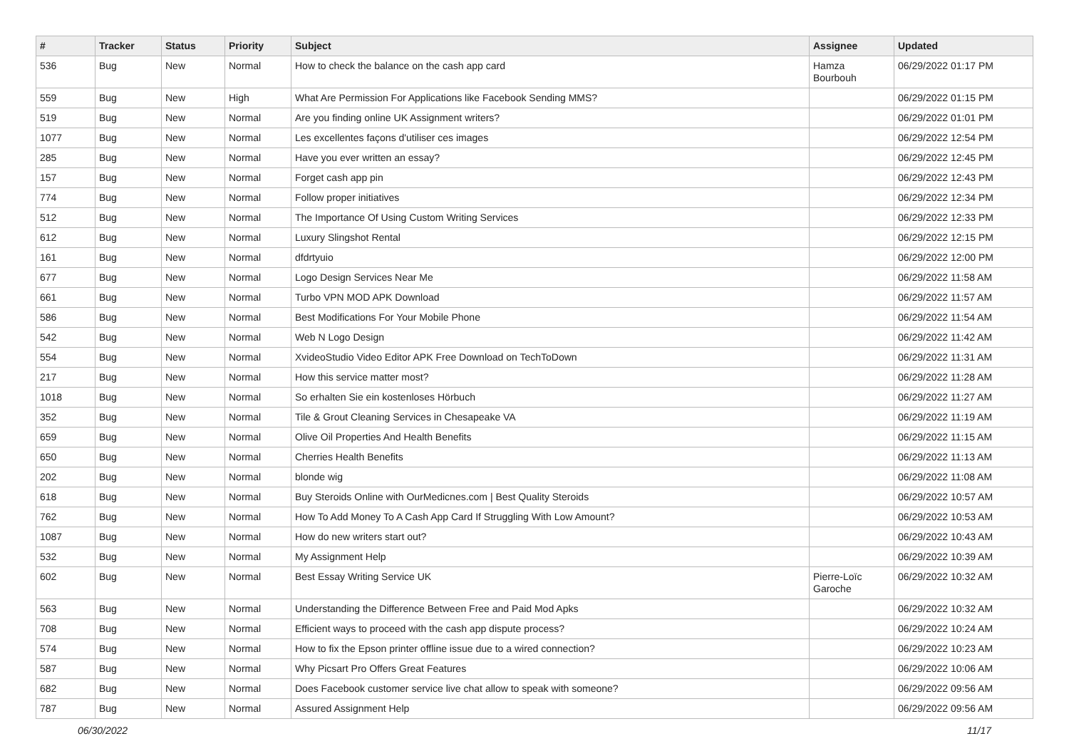| # | Tracker | Status | Priority | Subject | Assignee | Updated |
| --- | --- | --- | --- | --- | --- | --- |
| 536 | Bug | New | Normal | How to check the balance on the cash app card | Hamza Bourbouh | 06/29/2022 01:17 PM |
| 559 | Bug | New | High | What Are Permission For Applications like Facebook Sending MMS? | | 06/29/2022 01:15 PM |
| 519 | Bug | New | Normal | Are you finding online UK Assignment writers? | | 06/29/2022 01:01 PM |
| 1077 | Bug | New | Normal | Les excellentes façons d'utiliser ces images | | 06/29/2022 12:54 PM |
| 285 | Bug | New | Normal | Have you ever written an essay? | | 06/29/2022 12:45 PM |
| 157 | Bug | New | Normal | Forget cash app pin | | 06/29/2022 12:43 PM |
| 774 | Bug | New | Normal | Follow proper initiatives | | 06/29/2022 12:34 PM |
| 512 | Bug | New | Normal | The Importance Of Using Custom Writing Services | | 06/29/2022 12:33 PM |
| 612 | Bug | New | Normal | Luxury Slingshot Rental | | 06/29/2022 12:15 PM |
| 161 | Bug | New | Normal | dfdrtyuio | | 06/29/2022 12:00 PM |
| 677 | Bug | New | Normal | Logo Design Services Near Me | | 06/29/2022 11:58 AM |
| 661 | Bug | New | Normal | Turbo VPN MOD APK Download | | 06/29/2022 11:57 AM |
| 586 | Bug | New | Normal | Best Modifications For Your Mobile Phone | | 06/29/2022 11:54 AM |
| 542 | Bug | New | Normal | Web N Logo Design | | 06/29/2022 11:42 AM |
| 554 | Bug | New | Normal | XvideoStudio Video Editor APK Free Download on TechToDown | | 06/29/2022 11:31 AM |
| 217 | Bug | New | Normal | How this service matter most? | | 06/29/2022 11:28 AM |
| 1018 | Bug | New | Normal | So erhalten Sie ein kostenloses Hörbuch | | 06/29/2022 11:27 AM |
| 352 | Bug | New | Normal | Tile & Grout Cleaning Services in Chesapeake VA | | 06/29/2022 11:19 AM |
| 659 | Bug | New | Normal | Olive Oil Properties And Health Benefits | | 06/29/2022 11:15 AM |
| 650 | Bug | New | Normal | Cherries Health Benefits | | 06/29/2022 11:13 AM |
| 202 | Bug | New | Normal | blonde wig | | 06/29/2022 11:08 AM |
| 618 | Bug | New | Normal | Buy Steroids Online with OurMedicnes.com / Best Quality Steroids | | 06/29/2022 10:57 AM |
| 762 | Bug | New | Normal | How To Add Money To A Cash App Card If Struggling With Low Amount? | | 06/29/2022 10:53 AM |
| 1087 | Bug | New | Normal | How do new writers start out? | | 06/29/2022 10:43 AM |
| 532 | Bug | New | Normal | My Assignment Help | | 06/29/2022 10:39 AM |
| 602 | Bug | New | Normal | Best Essay Writing Service UK | Pierre-Loïc Garoche | 06/29/2022 10:32 AM |
| 563 | Bug | New | Normal | Understanding the Difference Between Free and Paid Mod Apks | | 06/29/2022 10:32 AM |
| 708 | Bug | New | Normal | Efficient ways to proceed with the cash app dispute process? | | 06/29/2022 10:24 AM |
| 574 | Bug | New | Normal | How to fix the Epson printer offline issue due to a wired connection? | | 06/29/2022 10:23 AM |
| 587 | Bug | New | Normal | Why Picsart Pro Offers Great Features | | 06/29/2022 10:06 AM |
| 682 | Bug | New | Normal | Does Facebook customer service live chat allow to speak with someone? | | 06/29/2022 09:56 AM |
| 787 | Bug | New | Normal | Assured Assignment Help | | 06/29/2022 09:56 AM |
06/30/2022 11/17